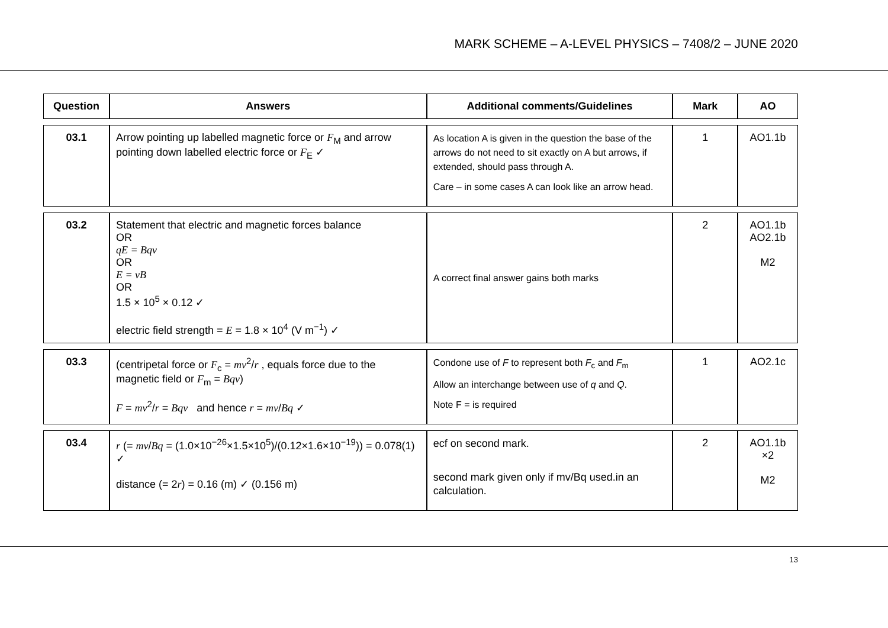MARK SCHEME – A-LEVEL PHYSICS – 7408/2 – JUNE 2020
| Question | Answers | Additional comments/Guidelines | Mark | AO |
| --- | --- | --- | --- | --- |
| 03.1 | Arrow pointing up labelled magnetic force or F<sub>M</sub> and arrow pointing down labelled electric force or F<sub>E</sub> ✓ | As location A is given in the question the base of the arrows do not need to sit exactly on A but arrows, if extended, should pass through A. Care – in some cases A can look like an arrow head. | 1 | AO1.1b |
| 03.2 | Statement that electric and magnetic forces balance OR qE = Bqv OR E = vB OR 1.5 × 10<sup>5</sup> × 0.12 ✓ electric field strength = E = 1.8 × 10<sup>4</sup> (V m<sup>−1</sup>) ✓ | A correct final answer gains both marks | 2 | AO1.1b AO2.1b M2 |
| 03.3 | (centripetal force or F<sub>c</sub> = mv<sup>2</sup>/ r , equals force due to the magnetic field or F<sub>m</sub> = Bqv ) F = mv<sup>2</sup>/ r = Bqv and hence r = mv / Bq ✓ | Condone use of F to represent both F<sub>c</sub> and F<sub>m</sub> Allow an interchange between use of q and Q . Note F = is required | 1 | AO2.1c |
| 03.4 | r (= mv / Bq = (1.0×10<sup>−26</sup>×1.5×10<sup>5</sup>)/(0.12×1.6×10<sup>−19</sup>)) = 0.078(1) ✓ distance (= 2 r ) = 0.16 (m) ✓ (0.156 m) | ecf on second mark. second mark given only if mv/Bq used.in an calculation. | 2 | AO1.1b ×2 M2 |
13